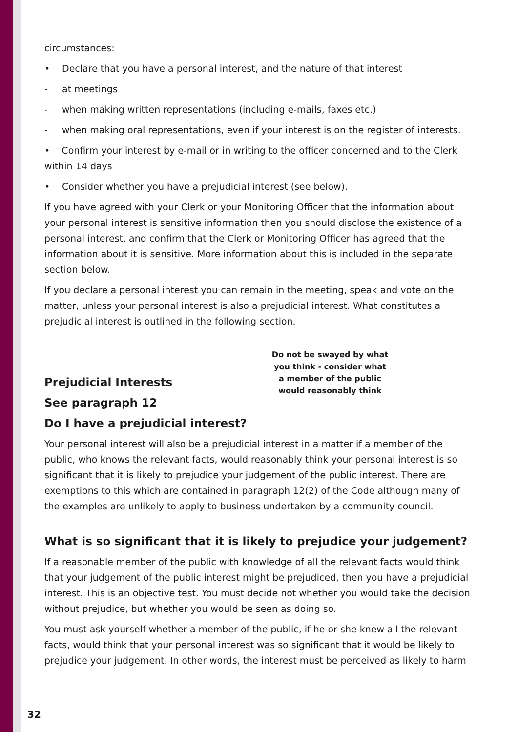circumstances:
• Declare that you have a personal interest, and the nature of that interest
- at meetings
- when making written representations (including e-mails, faxes etc.)
- when making oral representations, even if your interest is on the register of interests.
• Confirm your interest by e-mail or in writing to the officer concerned and to the Clerk within 14 days
• Consider whether you have a prejudicial interest (see below).
If you have agreed with your Clerk or your Monitoring Officer that the information about your personal interest is sensitive information then you should disclose the existence of a personal interest, and confirm that the Clerk or Monitoring Officer has agreed that the information about it is sensitive. More information about this is included in the separate section below.
If you declare a personal interest you can remain in the meeting, speak and vote on the matter, unless your personal interest is also a prejudicial interest. What constitutes a prejudicial interest is outlined in the following section.
Prejudicial Interests
See paragraph 12
Do I have a prejudicial interest?
Your personal interest will also be a prejudicial interest in a matter if a member of the public, who knows the relevant facts, would reasonably think your personal interest is so significant that it is likely to prejudice your judgement of the public interest. There are exemptions to this which are contained in paragraph 12(2) of the Code although many of the examples are unlikely to apply to business undertaken by a community council.
What is so significant that it is likely to prejudice your judgement?
If a reasonable member of the public with knowledge of all the relevant facts would think that your judgement of the public interest might be prejudiced, then you have a prejudicial interest. This is an objective test. You must decide not whether you would take the decision without prejudice, but whether you would be seen as doing so.
You must ask yourself whether a member of the public, if he or she knew all the relevant facts, would think that your personal interest was so significant that it would be likely to prejudice your judgement. In other words, the interest must be perceived as likely to harm
Do not be swayed by what
you think - consider what
a member of the public
would reasonably think
32